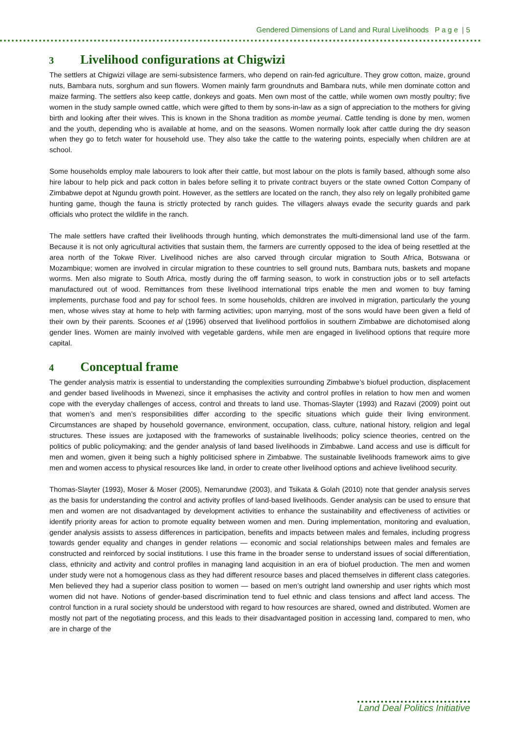Gendered Dimensions of Land and Rural Livelihoods P a g e | 5
3 Livelihood configurations at Chigwizi
The settlers at Chigwizi village are semi-subsistence farmers, who depend on rain-fed agriculture. They grow cotton, maize, ground nuts, Bambara nuts, sorghum and sun flowers. Women mainly farm groundnuts and Bambara nuts, while men dominate cotton and maize farming. The settlers also keep cattle, donkeys and goats. Men own most of the cattle, while women own mostly poultry; five women in the study sample owned cattle, which were gifted to them by sons-in-law as a sign of appreciation to the mothers for giving birth and looking after their wives. This is known in the Shona tradition as mombe yeumai. Cattle tending is done by men, women and the youth, depending who is available at home, and on the seasons. Women normally look after cattle during the dry season when they go to fetch water for household use. They also take the cattle to the watering points, especially when children are at school.
Some households employ male labourers to look after their cattle, but most labour on the plots is family based, although some also hire labour to help pick and pack cotton in bales before selling it to private contract buyers or the state owned Cotton Company of Zimbabwe depot at Ngundu growth point. However, as the settlers are located on the ranch, they also rely on legally prohibited game hunting game, though the fauna is strictly protected by ranch guides. The villagers always evade the security guards and park officials who protect the wildlife in the ranch.
The male settlers have crafted their livelihoods through hunting, which demonstrates the multi-dimensional land use of the farm. Because it is not only agricultural activities that sustain them, the farmers are currently opposed to the idea of being resettled at the area north of the Tokwe River. Livelihood niches are also carved through circular migration to South Africa, Botswana or Mozambique; women are involved in circular migration to these countries to sell ground nuts, Bambara nuts, baskets and mopane worms. Men also migrate to South Africa, mostly during the off farming season, to work in construction jobs or to sell artefacts manufactured out of wood. Remittances from these livelihood international trips enable the men and women to buy faming implements, purchase food and pay for school fees. In some households, children are involved in migration, particularly the young men, whose wives stay at home to help with farming activities; upon marrying, most of the sons would have been given a field of their own by their parents. Scoones et al (1996) observed that livelihood portfolios in southern Zimbabwe are dichotomised along gender lines. Women are mainly involved with vegetable gardens, while men are engaged in livelihood options that require more capital.
4 Conceptual frame
The gender analysis matrix is essential to understanding the complexities surrounding Zimbabwe’s biofuel production, displacement and gender based livelihoods in Mwenezi, since it emphasises the activity and control profiles in relation to how men and women cope with the everyday challenges of access, control and threats to land use. Thomas-Slayter (1993) and Razavi (2009) point out that women’s and men’s responsibilities differ according to the specific situations which guide their living environment. Circumstances are shaped by household governance, environment, occupation, class, culture, national history, religion and legal structures. These issues are juxtaposed with the frameworks of sustainable livelihoods; policy science theories, centred on the politics of public policymaking; and the gender analysis of land based livelihoods in Zimbabwe. Land access and use is difficult for men and women, given it being such a highly politicised sphere in Zimbabwe. The sustainable livelihoods framework aims to give men and women access to physical resources like land, in order to create other livelihood options and achieve livelihood security.
Thomas-Slayter (1993), Moser & Moser (2005), Nemarundwe (2003), and Tsikata & Golah (2010) note that gender analysis serves as the basis for understanding the control and activity profiles of land-based livelihoods. Gender analysis can be used to ensure that men and women are not disadvantaged by development activities to enhance the sustainability and effectiveness of activities or identify priority areas for action to promote equality between women and men. During implementation, monitoring and evaluation, gender analysis assists to assess differences in participation, benefits and impacts between males and females, including progress towards gender equality and changes in gender relations — economic and social relationships between males and females are constructed and reinforced by social institutions. I use this frame in the broader sense to understand issues of social differentiation, class, ethnicity and activity and control profiles in managing land acquisition in an era of biofuel production. The men and women under study were not a homogenous class as they had different resource bases and placed themselves in different class categories. Men believed they had a superior class position to women — based on men’s outright land ownership and user rights which most women did not have. Notions of gender-based discrimination tend to fuel ethnic and class tensions and affect land access. The control function in a rural society should be understood with regard to how resources are shared, owned and distributed. Women are mostly not part of the negotiating process, and this leads to their disadvantaged position in accessing land, compared to men, who are in charge of the
Land Deal Politics Initiative